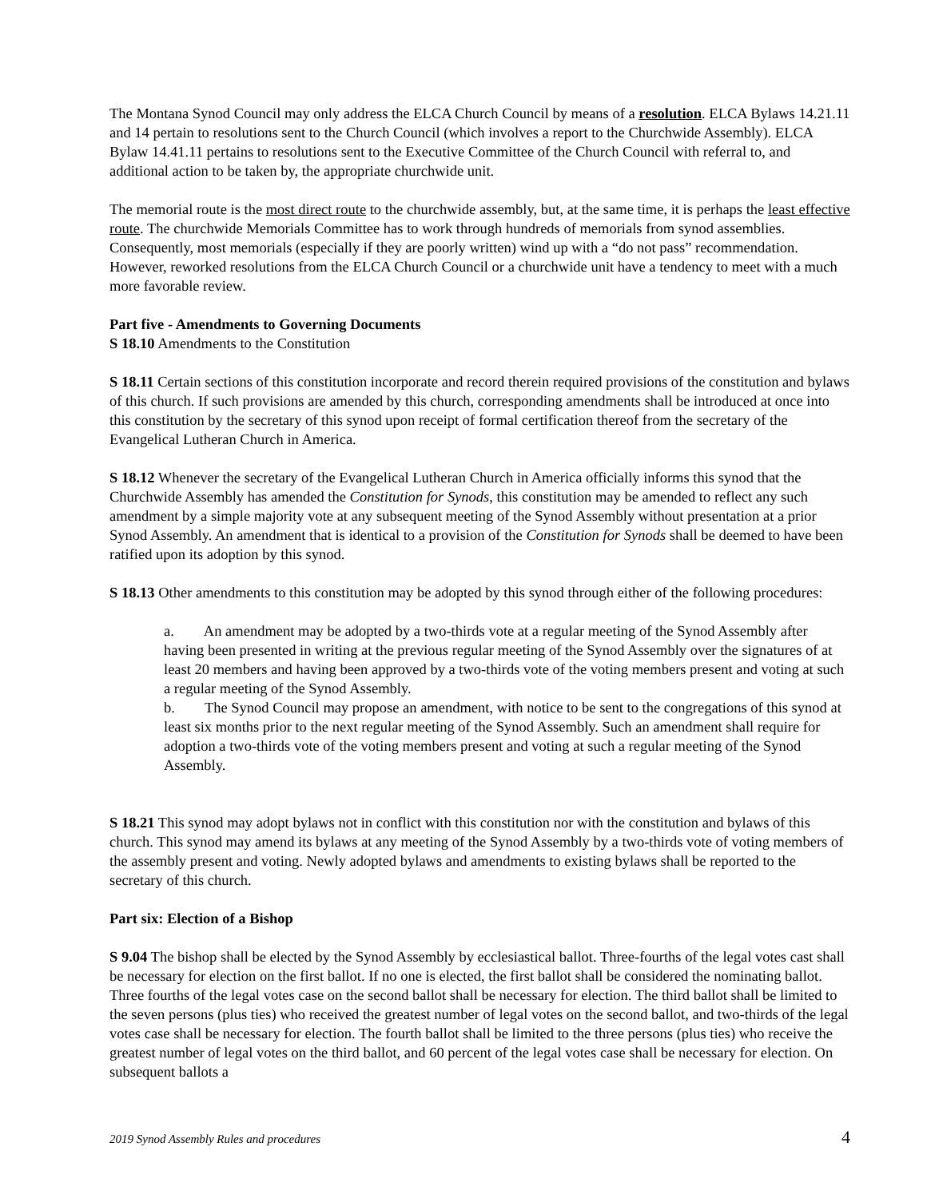The Montana Synod Council may only address the ELCA Church Council by means of a resolution. ELCA Bylaws 14.21.11 and 14 pertain to resolutions sent to the Church Council (which involves a report to the Churchwide Assembly). ELCA Bylaw 14.41.11 pertains to resolutions sent to the Executive Committee of the Church Council with referral to, and additional action to be taken by, the appropriate churchwide unit.
The memorial route is the most direct route to the churchwide assembly, but, at the same time, it is perhaps the least effective route. The churchwide Memorials Committee has to work through hundreds of memorials from synod assemblies. Consequently, most memorials (especially if they are poorly written) wind up with a “do not pass” recommendation. However, reworked resolutions from the ELCA Church Council or a churchwide unit have a tendency to meet with a much more favorable review.
Part five - Amendments to Governing Documents
S 18.10 Amendments to the Constitution
S 18.11 Certain sections of this constitution incorporate and record therein required provisions of the constitution and bylaws of this church. If such provisions are amended by this church, corresponding amendments shall be introduced at once into this constitution by the secretary of this synod upon receipt of formal certification thereof from the secretary of the Evangelical Lutheran Church in America.
S 18.12 Whenever the secretary of the Evangelical Lutheran Church in America officially informs this synod that the Churchwide Assembly has amended the Constitution for Synods, this constitution may be amended to reflect any such amendment by a simple majority vote at any subsequent meeting of the Synod Assembly without presentation at a prior Synod Assembly. An amendment that is identical to a provision of the Constitution for Synods shall be deemed to have been ratified upon its adoption by this synod.
S 18.13 Other amendments to this constitution may be adopted by this synod through either of the following procedures:
a. An amendment may be adopted by a two-thirds vote at a regular meeting of the Synod Assembly after having been presented in writing at the previous regular meeting of the Synod Assembly over the signatures of at least 20 members and having been approved by a two-thirds vote of the voting members present and voting at such a regular meeting of the Synod Assembly.
b. The Synod Council may propose an amendment, with notice to be sent to the congregations of this synod at least six months prior to the next regular meeting of the Synod Assembly. Such an amendment shall require for adoption a two-thirds vote of the voting members present and voting at such a regular meeting of the Synod Assembly.
S 18.21 This synod may adopt bylaws not in conflict with this constitution nor with the constitution and bylaws of this church. This synod may amend its bylaws at any meeting of the Synod Assembly by a two-thirds vote of voting members of the assembly present and voting. Newly adopted bylaws and amendments to existing bylaws shall be reported to the secretary of this church.
Part six: Election of a Bishop
S 9.04 The bishop shall be elected by the Synod Assembly by ecclesiastical ballot. Three-fourths of the legal votes cast shall be necessary for election on the first ballot. If no one is elected, the first ballot shall be considered the nominating ballot. Three fourths of the legal votes case on the second ballot shall be necessary for election. The third ballot shall be limited to the seven persons (plus ties) who received the greatest number of legal votes on the second ballot, and two-thirds of the legal votes case shall be necessary for election. The fourth ballot shall be limited to the three persons (plus ties) who receive the greatest number of legal votes on the third ballot, and 60 percent of the legal votes case shall be necessary for election. On subsequent ballots a
2019 Synod Assembly Rules and procedures 4